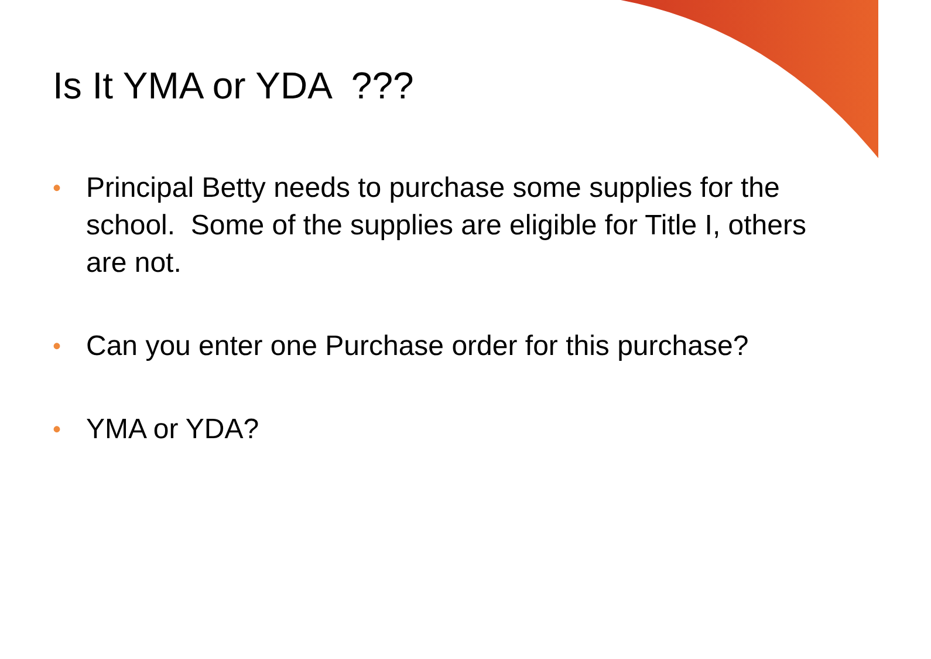Is It YMA or YDA ???
• Principal Betty needs to purchase some supplies for the school. Some of the supplies are eligible for Title I, others are not.
• Can you enter one Purchase order for this purchase?
• YMA or YDA?